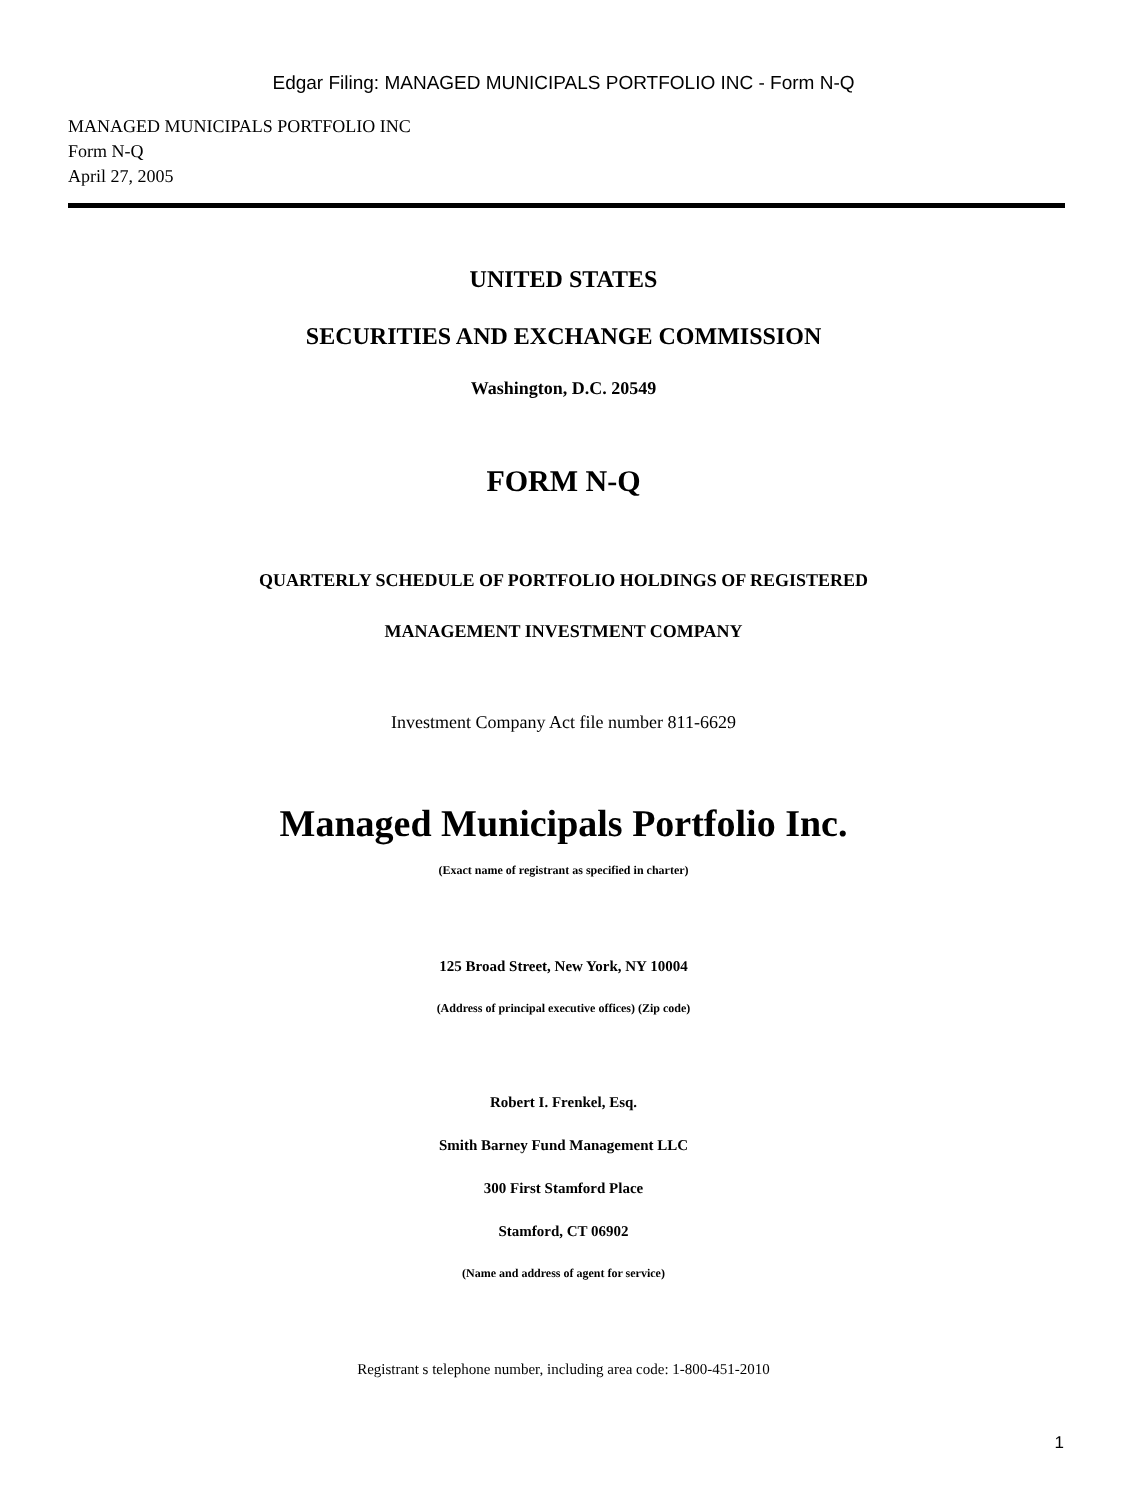Edgar Filing: MANAGED MUNICIPALS PORTFOLIO INC - Form N-Q
MANAGED MUNICIPALS PORTFOLIO INC
Form N-Q
April 27, 2005
UNITED STATES
SECURITIES AND EXCHANGE COMMISSION
Washington, D.C. 20549
FORM N-Q
QUARTERLY SCHEDULE OF PORTFOLIO HOLDINGS OF REGISTERED
MANAGEMENT INVESTMENT COMPANY
Investment Company Act file number 811-6629
Managed Municipals Portfolio Inc.
(Exact name of registrant as specified in charter)
125 Broad Street, New York, NY 10004
(Address of principal executive offices) (Zip code)
Robert I. Frenkel, Esq.
Smith Barney Fund Management LLC
300 First Stamford Place
Stamford, CT 06902
(Name and address of agent for service)
Registrant s telephone number, including area code: 1-800-451-2010
1